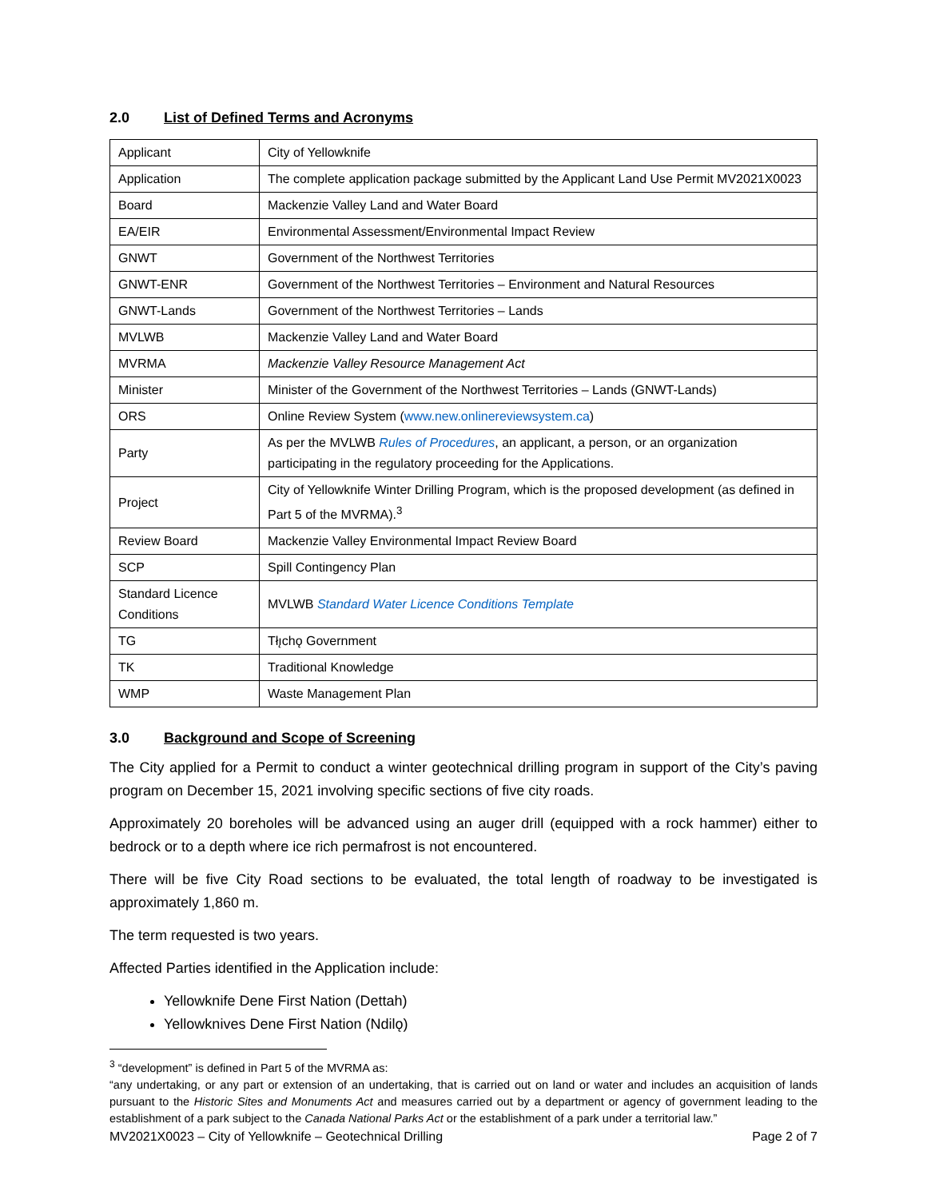2.0 List of Defined Terms and Acronyms
| Applicant | City of Yellowknife |
| Application | The complete application package submitted by the Applicant Land Use Permit MV2021X0023 |
| Board | Mackenzie Valley Land and Water Board |
| EA/EIR | Environmental Assessment/Environmental Impact Review |
| GNWT | Government of the Northwest Territories |
| GNWT-ENR | Government of the Northwest Territories – Environment and Natural Resources |
| GNWT-Lands | Government of the Northwest Territories – Lands |
| MVLWB | Mackenzie Valley Land and Water Board |
| MVRMA | Mackenzie Valley Resource Management Act |
| Minister | Minister of the Government of the Northwest Territories – Lands (GNWT-Lands) |
| ORS | Online Review System ( www.new.onlinereviewsystem.ca ) |
| Party | As per the MVLWB Rules of Procedures , an applicant, a person, or an organization participating in the regulatory proceeding for the Applications. |
| Project | City of Yellowknife Winter Drilling Program, which is the proposed development (as defined in Part 5 of the MVRMA).<sup>3</sup> |
| Review Board | Mackenzie Valley Environmental Impact Review Board |
| SCP | Spill Contingency Plan |
| Standard Licence Conditions | MVLWB Standard Water Licence Conditions Template |
| TG | Tłı̨chǫ Government |
| TK | Traditional Knowledge |
| WMP | Waste Management Plan |
3.0 Background and Scope of Screening
The City applied for a Permit to conduct a winter geotechnical drilling program in support of the City’s paving program on December 15, 2021 involving specific sections of five city roads.
Approximately 20 boreholes will be advanced using an auger drill (equipped with a rock hammer) either to bedrock or to a depth where ice rich permafrost is not encountered.
There will be five City Road sections to be evaluated, the total length of roadway to be investigated is approximately 1,860 m.
The term requested is two years.
Affected Parties identified in the Application include:
Yellowknife Dene First Nation (Dettah)
Yellowknives Dene First Nation (Ndilǫ)
<sup>3</sup> “development” is defined in Part 5 of the MVRMA as:
“any undertaking, or any part or extension of an undertaking, that is carried out on land or water and includes an acquisition of lands pursuant to the Historic Sites and Monuments Act and measures carried out by a department or agency of government leading to the establishment of a park subject to the Canada National Parks Act or the establishment of a park under a territorial law.”
MV2021X0023 – City of Yellowknife – Geotechnical Drilling Page 2 of 7